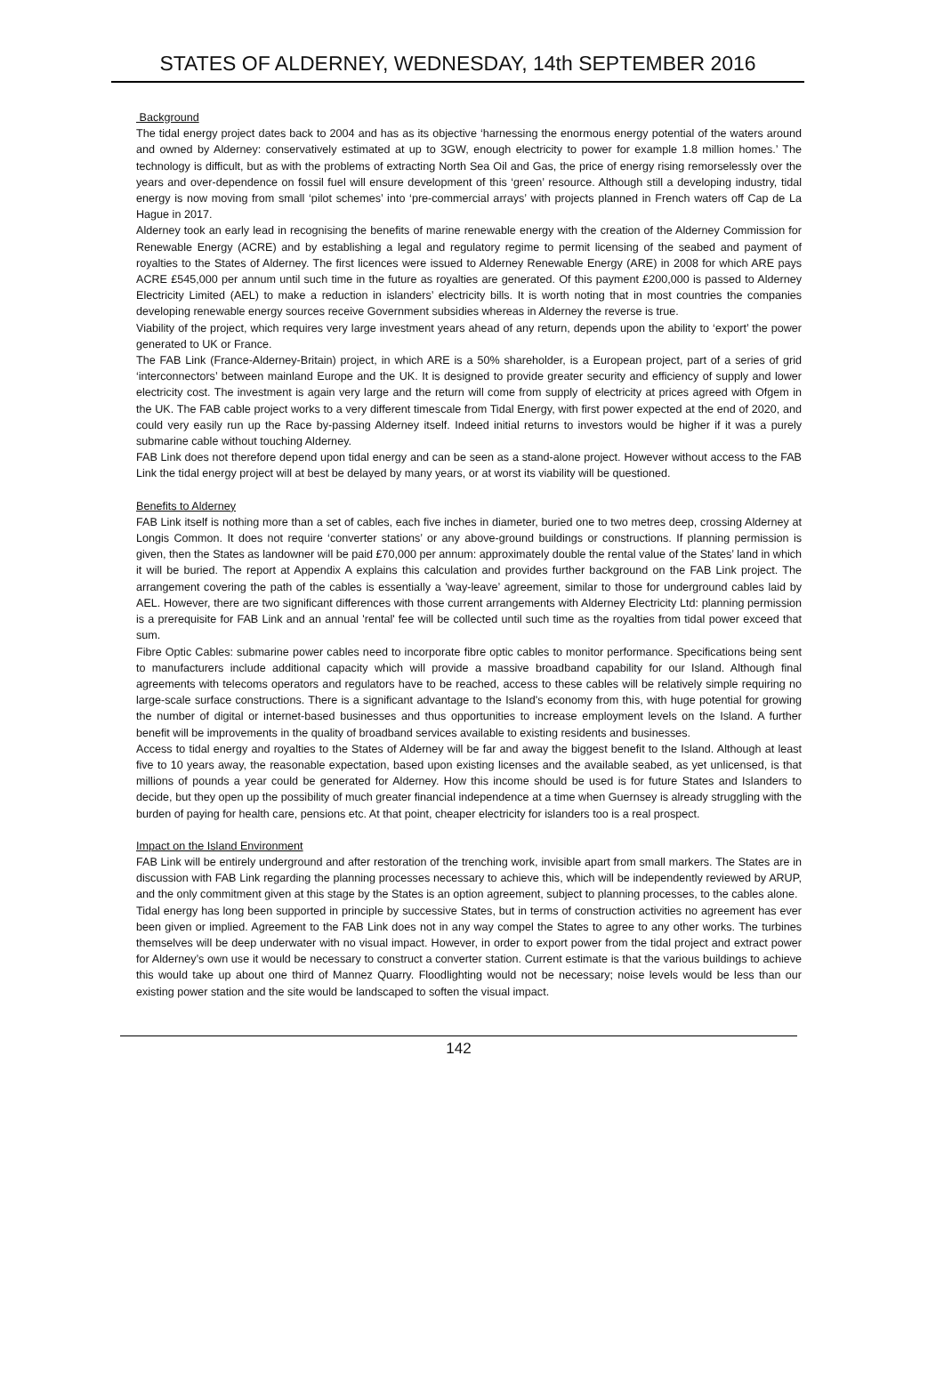STATES OF ALDERNEY, WEDNESDAY, 14th SEPTEMBER 2016
Background
The tidal energy project dates back to 2004 and has as its objective ‘harnessing the enormous energy potential of the waters around and owned by Alderney: conservatively estimated at up to 3GW, enough electricity to power for example 1.8 million homes.’ The technology is difficult, but as with the problems of extracting North Sea Oil and Gas, the price of energy rising remorselessly over the years and over-dependence on fossil fuel will ensure development of this ‘green’ resource. Although still a developing industry, tidal energy is now moving from small ‘pilot schemes’ into ‘pre-commercial arrays’ with projects planned in French waters off Cap de La Hague in 2017.
Alderney took an early lead in recognising the benefits of marine renewable energy with the creation of the Alderney Commission for Renewable Energy (ACRE) and by establishing a legal and regulatory regime to permit licensing of the seabed and payment of royalties to the States of Alderney. The first licences were issued to Alderney Renewable Energy (ARE) in 2008 for which ARE pays ACRE £545,000 per annum until such time in the future as royalties are generated. Of this payment £200,000 is passed to Alderney Electricity Limited (AEL) to make a reduction in islanders’ electricity bills. It is worth noting that in most countries the companies developing renewable energy sources receive Government subsidies whereas in Alderney the reverse is true.
Viability of the project, which requires very large investment years ahead of any return, depends upon the ability to ‘export’ the power generated to UK or France.
The FAB Link (France-Alderney-Britain) project, in which ARE is a 50% shareholder, is a European project, part of a series of grid ‘interconnectors’ between mainland Europe and the UK. It is designed to provide greater security and efficiency of supply and lower electricity cost. The investment is again very large and the return will come from supply of electricity at prices agreed with Ofgem in the UK. The FAB cable project works to a very different timescale from Tidal Energy, with first power expected at the end of 2020, and could very easily run up the Race by-passing Alderney itself. Indeed initial returns to investors would be higher if it was a purely submarine cable without touching Alderney.
FAB Link does not therefore depend upon tidal energy and can be seen as a stand-alone project. However without access to the FAB Link the tidal energy project will at best be delayed by many years, or at worst its viability will be questioned.
Benefits to Alderney
FAB Link itself is nothing more than a set of cables, each five inches in diameter, buried one to two metres deep, crossing Alderney at Longis Common. It does not require ‘converter stations’ or any above-ground buildings or constructions. If planning permission is given, then the States as landowner will be paid £70,000 per annum: approximately double the rental value of the States’ land in which it will be buried. The report at Appendix A explains this calculation and provides further background on the FAB Link project. The arrangement covering the path of the cables is essentially a 'way-leave’ agreement, similar to those for underground cables laid by AEL. However, there are two significant differences with those current arrangements with Alderney Electricity Ltd: planning permission is a prerequisite for FAB Link and an annual 'rental' fee will be collected until such time as the royalties from tidal power exceed that sum.
Fibre Optic Cables: submarine power cables need to incorporate fibre optic cables to monitor performance. Specifications being sent to manufacturers include additional capacity which will provide a massive broadband capability for our Island. Although final agreements with telecoms operators and regulators have to be reached, access to these cables will be relatively simple requiring no large-scale surface constructions. There is a significant advantage to the Island's economy from this, with huge potential for growing the number of digital or internet-based businesses and thus opportunities to increase employment levels on the Island. A further benefit will be improvements in the quality of broadband services available to existing residents and businesses.
Access to tidal energy and royalties to the States of Alderney will be far and away the biggest benefit to the Island. Although at least five to 10 years away, the reasonable expectation, based upon existing licenses and the available seabed, as yet unlicensed, is that millions of pounds a year could be generated for Alderney. How this income should be used is for future States and Islanders to decide, but they open up the possibility of much greater financial independence at a time when Guernsey is already struggling with the burden of paying for health care, pensions etc. At that point, cheaper electricity for islanders too is a real prospect.
Impact on the Island Environment
FAB Link will be entirely underground and after restoration of the trenching work, invisible apart from small markers. The States are in discussion with FAB Link regarding the planning processes necessary to achieve this, which will be independently reviewed by ARUP, and the only commitment given at this stage by the States is an option agreement, subject to planning processes, to the cables alone.
Tidal energy has long been supported in principle by successive States, but in terms of construction activities no agreement has ever been given or implied. Agreement to the FAB Link does not in any way compel the States to agree to any other works. The turbines themselves will be deep underwater with no visual impact. However, in order to export power from the tidal project and extract power for Alderney’s own use it would be necessary to construct a converter station. Current estimate is that the various buildings to achieve this would take up about one third of Mannez Quarry. Floodlighting would not be necessary; noise levels would be less than our existing power station and the site would be landscaped to soften the visual impact.
142